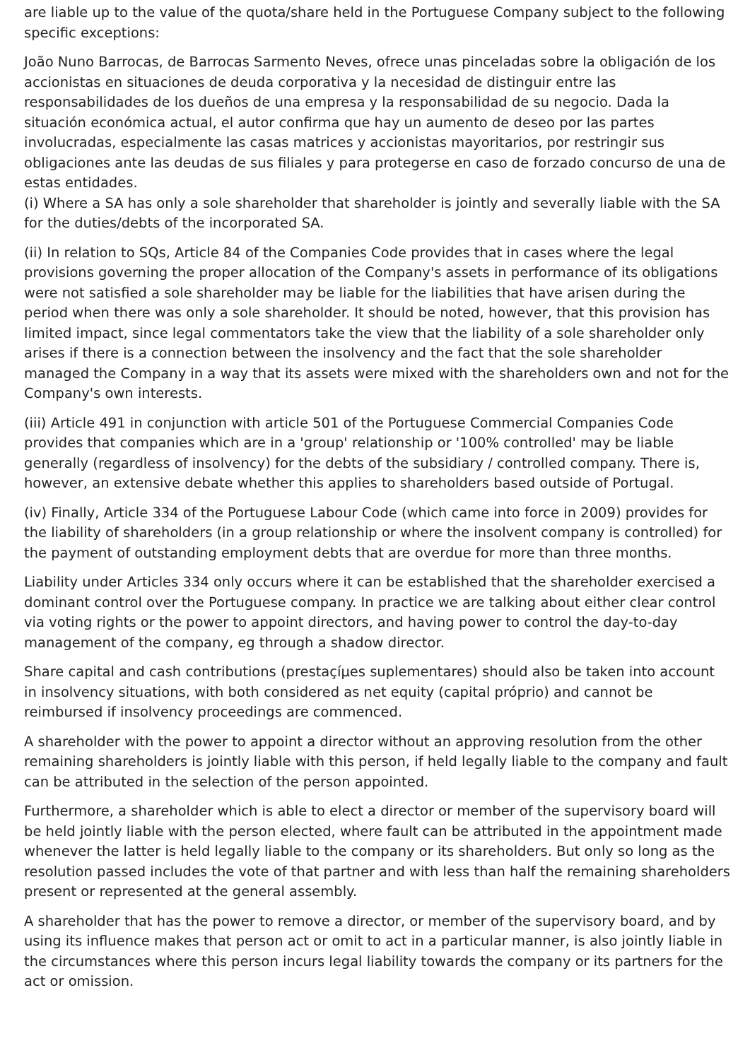are liable up to the value of the quota/share held in the Portuguese Company subject to the following specific exceptions:
João Nuno Barrocas, de Barrocas Sarmento Neves, ofrece unas pinceladas sobre la obligación de los accionistas en situaciones de deuda corporativa y la necesidad de distinguir entre las responsabilidades de los dueños de una empresa y la responsabilidad de su negocio. Dada la situación económica actual, el autor confirma que hay un aumento de deseo por las partes involucradas, especialmente las casas matrices y accionistas mayoritarios, por restringir sus obligaciones ante las deudas de sus filiales y para protegerse en caso de forzado concurso de una de estas entidades.
(i) Where a SA has only a sole shareholder that shareholder is jointly and severally liable with the SA for the duties/debts of the incorporated SA.
(ii) In relation to SQs, Article 84 of the Companies Code provides that in cases where the legal provisions governing the proper allocation of the Company's assets in performance of its obligations were not satisfied a sole shareholder may be liable for the liabilities that have arisen during the period when there was only a sole shareholder. It should be noted, however, that this provision has limited impact, since legal commentators take the view that the liability of a sole shareholder only arises if there is a connection between the insolvency and the fact that the sole shareholder managed the Company in a way that its assets were mixed with the shareholders own and not for the Company's own interests.
(iii) Article 491 in conjunction with article 501 of the Portuguese Commercial Companies Code provides that companies which are in a 'group' relationship or '100% controlled' may be liable generally (regardless of insolvency) for the debts of the subsidiary / controlled company. There is, however, an extensive debate whether this applies to shareholders based outside of Portugal.
(iv) Finally, Article 334 of the Portuguese Labour Code (which came into force in 2009) provides for the liability of shareholders (in a group relationship or where the insolvent company is controlled) for the payment of outstanding employment debts that are overdue for more than three months.
Liability under Articles 334 only occurs where it can be established that the shareholder exercised a dominant control over the Portuguese company. In practice we are talking about either clear control via voting rights or the power to appoint directors, and having power to control the day-to-day management of the company, eg through a shadow director.
Share capital and cash contributions (prestaçíµes suplementares) should also be taken into account in insolvency situations, with both considered as net equity (capital próprio) and cannot be reimbursed if insolvency proceedings are commenced.
A shareholder with the power to appoint a director without an approving resolution from the other remaining shareholders is jointly liable with this person, if held legally liable to the company and fault can be attributed in the selection of the person appointed.
Furthermore, a shareholder which is able to elect a director or member of the supervisory board will be held jointly liable with the person elected, where fault can be attributed in the appointment made whenever the latter is held legally liable to the company or its shareholders. But only so long as the resolution passed includes the vote of that partner and with less than half the remaining shareholders present or represented at the general assembly.
A shareholder that has the power to remove a director, or member of the supervisory board, and by using its influence makes that person act or omit to act in a particular manner, is also jointly liable in the circumstances where this person incurs legal liability towards the company or its partners for the act or omission.